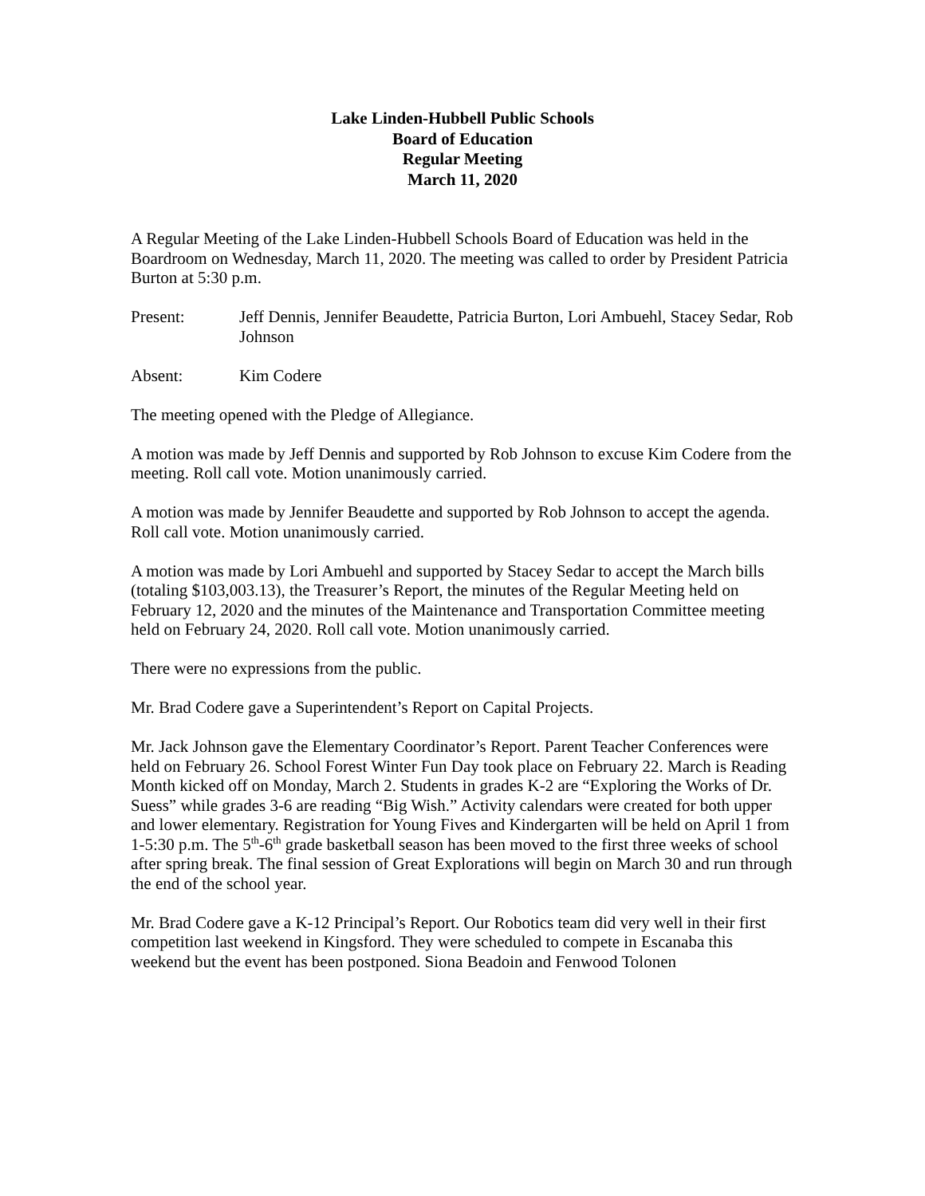Lake Linden-Hubbell Public Schools
Board of Education
Regular Meeting
March 11, 2020
A Regular Meeting of the Lake Linden-Hubbell Schools Board of Education was held in the Boardroom on Wednesday, March 11, 2020. The meeting was called to order by President Patricia Burton at 5:30 p.m.
Present: Jeff Dennis, Jennifer Beaudette, Patricia Burton, Lori Ambuehl, Stacey Sedar, Rob Johnson
Absent: Kim Codere
The meeting opened with the Pledge of Allegiance.
A motion was made by Jeff Dennis and supported by Rob Johnson to excuse Kim Codere from the meeting. Roll call vote. Motion unanimously carried.
A motion was made by Jennifer Beaudette and supported by Rob Johnson to accept the agenda. Roll call vote. Motion unanimously carried.
A motion was made by Lori Ambuehl and supported by Stacey Sedar to accept the March bills (totaling $103,003.13), the Treasurer’s Report, the minutes of the Regular Meeting held on February 12, 2020 and the minutes of the Maintenance and Transportation Committee meeting held on February 24, 2020. Roll call vote. Motion unanimously carried.
There were no expressions from the public.
Mr. Brad Codere gave a Superintendent’s Report on Capital Projects.
Mr. Jack Johnson gave the Elementary Coordinator’s Report. Parent Teacher Conferences were held on February 26. School Forest Winter Fun Day took place on February 22. March is Reading Month kicked off on Monday, March 2. Students in grades K-2 are “Exploring the Works of Dr. Suess” while grades 3-6 are reading “Big Wish.” Activity calendars were created for both upper and lower elementary. Registration for Young Fives and Kindergarten will be held on April 1 from 1-5:30 p.m. The 5<sup>th</sup>-6<sup>th</sup> grade basketball season has been moved to the first three weeks of school after spring break. The final session of Great Explorations will begin on March 30 and run through the end of the school year.
Mr. Brad Codere gave a K-12 Principal’s Report. Our Robotics team did very well in their first competition last weekend in Kingsford. They were scheduled to compete in Escanaba this weekend but the event has been postponed. Siona Beadoin and Fenwood Tolonen